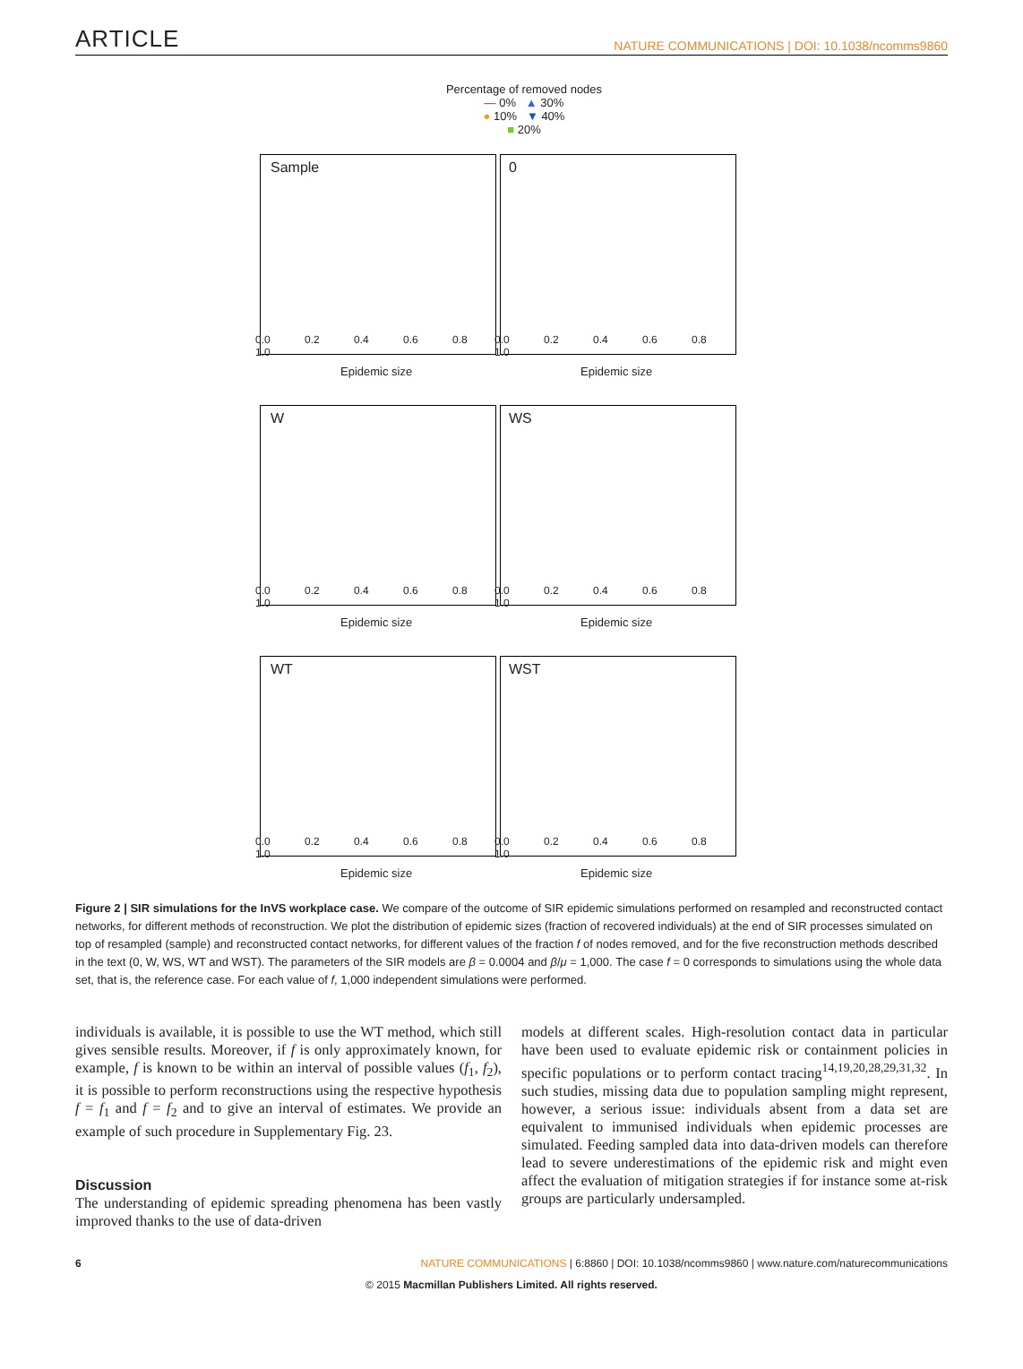ARTICLE
NATURE COMMUNICATIONS | DOI: 10.1038/ncomms9860
Percentage of removed nodes
— 0% ▲ 30%
● 10% ▼ 40%
■ 20%
Sample
0.0 0.2 0.4 0.6 0.8 1.0
Epidemic size
0
0.0 0.2 0.4 0.6 0.8 1.0
Epidemic size
W
0.0 0.2 0.4 0.6 0.8 1.0
Epidemic size
WS
0.0 0.2 0.4 0.6 0.8 1.0
Epidemic size
WT
0.0 0.2 0.4 0.6 0.8 1.0
Epidemic size
WST
0.0 0.2 0.4 0.6 0.8 1.0
Epidemic size
Figure 2 | SIR simulations for the InVS workplace case. We compare of the outcome of SIR epidemic simulations performed on resampled and reconstructed contact networks, for different methods of reconstruction. We plot the distribution of epidemic sizes (fraction of recovered individuals) at the end of SIR processes simulated on top of resampled (sample) and reconstructed contact networks, for different values of the fraction f of nodes removed, and for the five reconstruction methods described in the text (0, W, WS, WT and WST). The parameters of the SIR models are β = 0.0004 and β/μ = 1,000. The case f = 0 corresponds to simulations using the whole data set, that is, the reference case. For each value of f, 1,000 independent simulations were performed.
individuals is available, it is possible to use the WT method, which still gives sensible results. Moreover, if f is only approximately known, for example, f is known to be within an interval of possible values (f<sub>1</sub>, f<sub>2</sub>), it is possible to perform reconstructions using the respective hypothesis f = f<sub>1</sub> and f = f<sub>2</sub> and to give an interval of estimates. We provide an example of such procedure in Supplementary Fig. 23.
Discussion
The understanding of epidemic spreading phenomena has been vastly improved thanks to the use of data-driven
models at different scales. High-resolution contact data in particular have been used to evaluate epidemic risk or containment policies in specific populations or to perform contact tracing<sup>14,19,20,28,29,31,32</sup>. In such studies, missing data due to population sampling might represent, however, a serious issue: individuals absent from a data set are equivalent to immunised individuals when epidemic processes are simulated. Feeding sampled data into data-driven models can therefore lead to severe underestimations of the epidemic risk and might even affect the evaluation of mitigation strategies if for instance some at-risk groups are particularly undersampled.
6 NATURE COMMUNICATIONS | 6:8860 | DOI: 10.1038/ncomms9860 | www.nature.com/naturecommunications
© 2015 Macmillan Publishers Limited. All rights reserved.